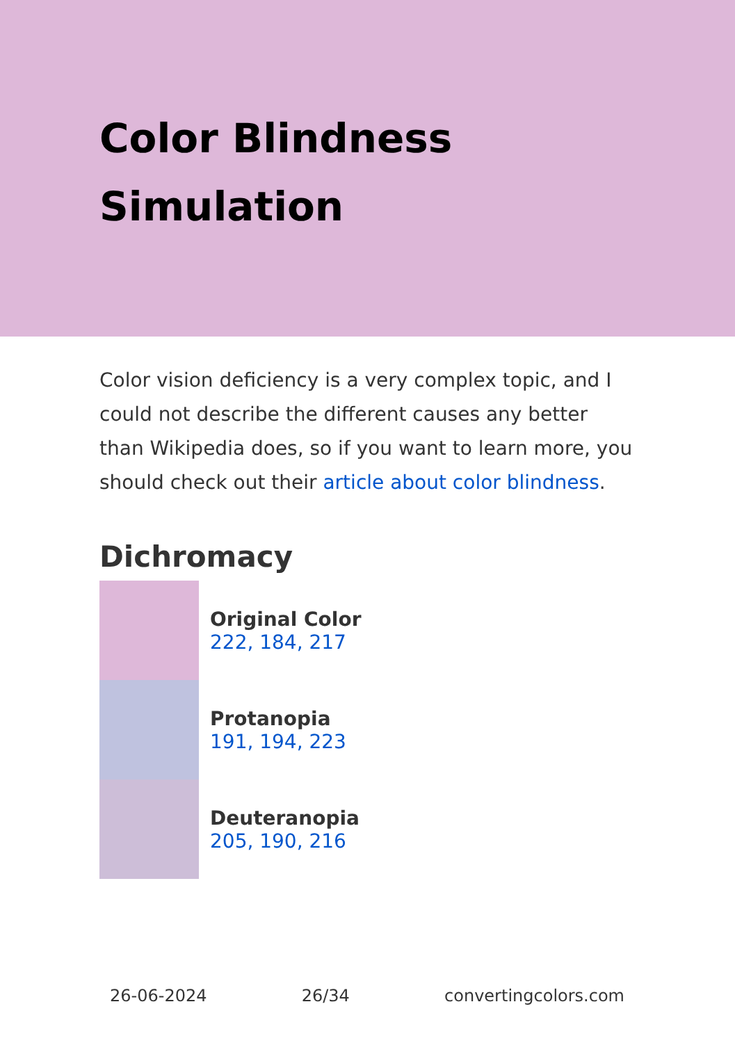Color Blindness Simulation
Color vision deficiency is a very complex topic, and I could not describe the different causes any better than Wikipedia does, so if you want to learn more, you should check out their article about color blindness.
Dichromacy
Original Color
222, 184, 217
Protanopia
191, 194, 223
Deuteranopia
205, 190, 216
26-06-2024 26/34 convertingcolors.com